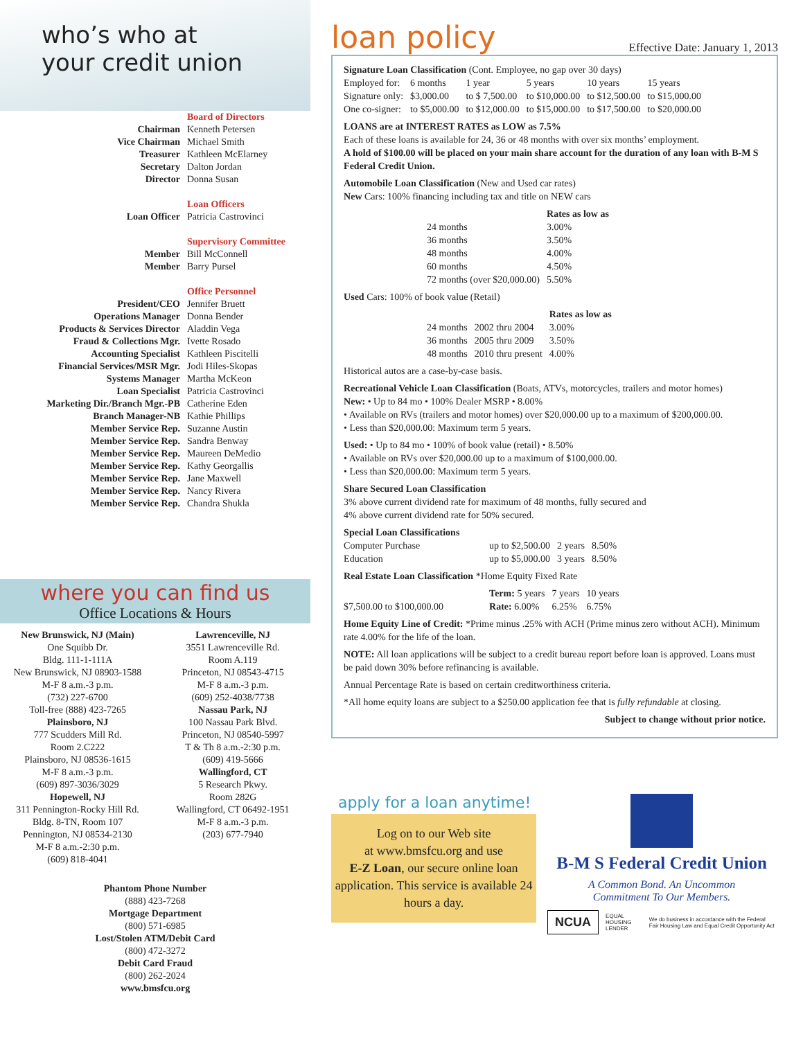who’s who at
your credit union
| | Board of Directors |
| Chairman | Kenneth Petersen |
| Vice Chairman | Michael Smith |
| Treasurer | Kathleen McElarney |
| Secretary | Dalton Jordan |
| Director | Donna Susan |
| | Loan Officers |
| Loan Officer | Patricia Castrovinci |
| | Supervisory Committee |
| Member | Bill McConnell |
| Member | Barry Pursel |
| | Office Personnel |
| President/CEO | Jennifer Bruett |
| Operations Manager | Donna Bender |
| Products & Services Director | Aladdin Vega |
| Fraud & Collections Mgr. | Ivette Rosado |
| Accounting Specialist | Kathleen Piscitelli |
| Financial Services/MSR Mgr. | Jodi Hiles-Skopas |
| Systems Manager | Martha McKeon |
| Loan Specialist | Patricia Castrovinci |
| Marketing Dir./Branch Mgr.-PB | Catherine Eden |
| Branch Manager-NB | Kathie Phillips |
| Member Service Rep. | Suzanne Austin |
| Member Service Rep. | Sandra Benway |
| Member Service Rep. | Maureen DeMedio |
| Member Service Rep. | Kathy Georgallis |
| Member Service Rep. | Jane Maxwell |
| Member Service Rep. | Nancy Rivera |
| Member Service Rep. | Chandra Shukla |
where you can find us
Office Locations & Hours
New Brunswick, NJ (Main)
One Squibb Dr.
Bldg. 111-1-111A
New Brunswick, NJ 08903-1588
M-F 8 a.m.-3 p.m.
(732) 227-6700
Toll-free (888) 423-7265
Plainsboro, NJ
777 Scudders Mill Rd.
Room 2.C222
Plainsboro, NJ 08536-1615
M-F 8 a.m.-3 p.m.
(609) 897-3036/3029
Hopewell, NJ
311 Pennington-Rocky Hill Rd.
Bldg. 8-TN, Room 107
Pennington, NJ 08534-2130
M-F 8 a.m.-2:30 p.m.
(609) 818-4041
Lawrenceville, NJ
3551 Lawrenceville Rd.
Room A.119
Princeton, NJ 08543-4715
M-F 8 a.m.-3 p.m.
(609) 252-4038/7738
Nassau Park, NJ
100 Nassau Park Blvd.
Princeton, NJ 08540-5997
T & Th 8 a.m.-2:30 p.m.
(609) 419-5666
Wallingford, CT
5 Research Pkwy.
Room 282G
Wallingford, CT 06492-1951
M-F 8 a.m.-3 p.m.
(203) 677-7940
Phantom Phone Number
(888) 423-7268
Mortgage Department
(800) 571-6985
Lost/Stolen ATM/Debit Card
(800) 472-3272
Debit Card Fraud
(800) 262-2024
www.bmsfcu.org
loan policy Effective Date: January 1, 2013
Signature Loan Classification (Cont. Employee, no gap over 30 days)
| Employed for: | 6 months | 1 year | 5 years | 10 years | 15 years |
| Signature only: | $3,000.00 | to $ 7,500.00 | to $10,000.00 | to $12,500.00 | to $15,000.00 |
| One co-signer: | to $5,000.00 | to $12,000.00 | to $15,000.00 | to $17,500.00 | to $20,000.00 |
LOANS are at INTEREST RATES as LOW as 7.5%
Each of these loans is available for 24, 36 or 48 months with over six months’ employment.
A hold of $100.00 will be placed on your main share account for the duration of any loan with B-M S Federal Credit Union.
Automobile Loan Classification (New and Used car rates)
New Cars: 100% financing including tax and title on NEW cars
| | Rates as low as |
| 24 months | 3.00% |
| 36 months | 3.50% |
| 48 months | 4.00% |
| 60 months | 4.50% |
| 72 months (over $20,000.00) | 5.50% |
Used Cars: 100% of book value (Retail)
| | | Rates as low as |
| 24 months | 2002 thru 2004 | 3.00% |
| 36 months | 2005 thru 2009 | 3.50% |
| 48 months | 2010 thru present | 4.00% |
Historical autos are a case-by-case basis.
Recreational Vehicle Loan Classification (Boats, ATVs, motorcycles, trailers and motor homes)
New: • Up to 84 mo • 100% Dealer MSRP • 8.00%
• Available on RVs (trailers and motor homes) over $20,000.00 up to a maximum of $200,000.00.
• Less than $20,000.00: Maximum term 5 years.
Used: • Up to 84 mo • 100% of book value (retail) • 8.50%
• Available on RVs over $20,000.00 up to a maximum of $100,000.00.
• Less than $20,000.00: Maximum term 5 years.
Share Secured Loan Classification
3% above current dividend rate for maximum of 48 months, fully secured and
4% above current dividend rate for 50% secured.
Special Loan Classifications
| Computer Purchase | up to $2,500.00 | 2 years | 8.50% |
| Education | up to $5,000.00 | 3 years | 8.50% |
Real Estate Loan Classification *Home Equity Fixed Rate
| | Term: 5 years | 7 years | 10 years |
| $7,500.00 to $100,000.00 | Rate: 6.00% | 6.25% | 6.75% |
Home Equity Line of Credit: *Prime minus .25% with ACH (Prime minus zero without ACH). Minimum rate 4.00% for the life of the loan.
NOTE: All loan applications will be subject to a credit bureau report before loan is approved. Loans must be paid down 30% before refinancing is available.
Annual Percentage Rate is based on certain creditworthiness criteria.
*All home equity loans are subject to a $250.00 application fee that is fully refundable at closing.
Subject to change without prior notice.
apply for a loan anytime!
Log on to our Web site
at www.bmsfcu.org and use
E-Z Loan, our secure online loan application. This service is available 24 hours a day.
B-M S Federal Credit Union
A Common Bond. An Uncommon
Commitment To Our Members.
NCUA EQUAL HOUSING LENDER We do business in accordance with the Federal Fair Housing Law and Equal Credit Opportunity Act